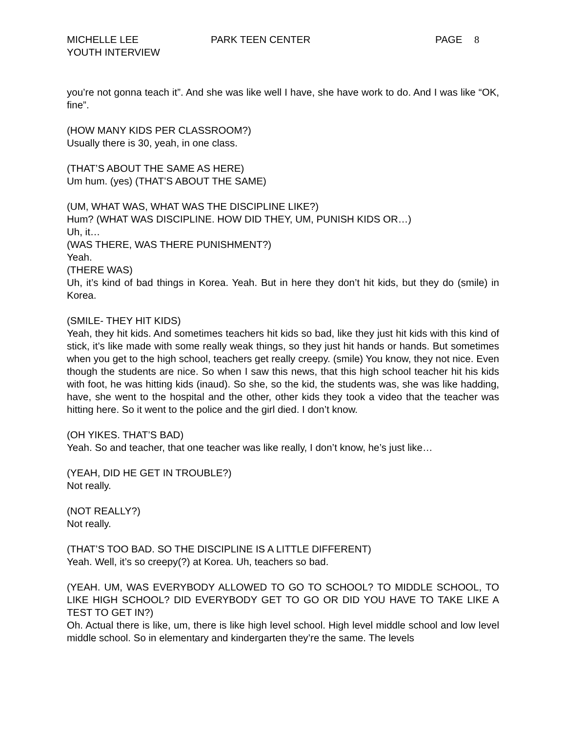MICHELLE LEE
YOUTH INTERVIEW
PARK TEEN CENTER PAGE 8
you’re not gonna teach it”. And she was like well I have, she have work to do. And I was like “OK, fine”.
(HOW MANY KIDS PER CLASSROOM?)
Usually there is 30, yeah, in one class.
(THAT’S ABOUT THE SAME AS HERE)
Um hum. (yes) (THAT’S ABOUT THE SAME)
(UM, WHAT WAS, WHAT WAS THE DISCIPLINE LIKE?)
Hum? (WHAT WAS DISCIPLINE. HOW DID THEY, UM, PUNISH KIDS OR…)
Uh, it…
(WAS THERE, WAS THERE PUNISHMENT?)
Yeah.
(THERE WAS)
Uh, it’s kind of bad things in Korea. Yeah. But in here they don’t hit kids, but they do (smile) in Korea.
(SMILE- THEY HIT KIDS)
Yeah, they hit kids. And sometimes teachers hit kids so bad, like they just hit kids with this kind of stick, it’s like made with some really weak things, so they just hit hands or hands. But sometimes when you get to the high school, teachers get really creepy. (smile) You know, they not nice. Even though the students are nice. So when I saw this news, that this high school teacher hit his kids with foot, he was hitting kids (inaud). So she, so the kid, the students was, she was like hadding, have, she went to the hospital and the other, other kids they took a video that the teacher was hitting here. So it went to the police and the girl died. I don’t know.
(OH YIKES. THAT’S BAD)
Yeah. So and teacher, that one teacher was like really, I don’t know, he’s just like…
(YEAH, DID HE GET IN TROUBLE?)
Not really.
(NOT REALLY?)
Not really.
(THAT’S TOO BAD. SO THE DISCIPLINE IS A LITTLE DIFFERENT)
Yeah. Well, it’s so creepy(?) at Korea. Uh, teachers so bad.
(YEAH. UM, WAS EVERYBODY ALLOWED TO GO TO SCHOOL? TO MIDDLE SCHOOL, TO LIKE HIGH SCHOOL? DID EVERYBODY GET TO GO OR DID YOU HAVE TO TAKE LIKE A TEST TO GET IN?)
Oh. Actual there is like, um, there is like high level school. High level middle school and low level middle school. So in elementary and kindergarten they’re the same. The levels